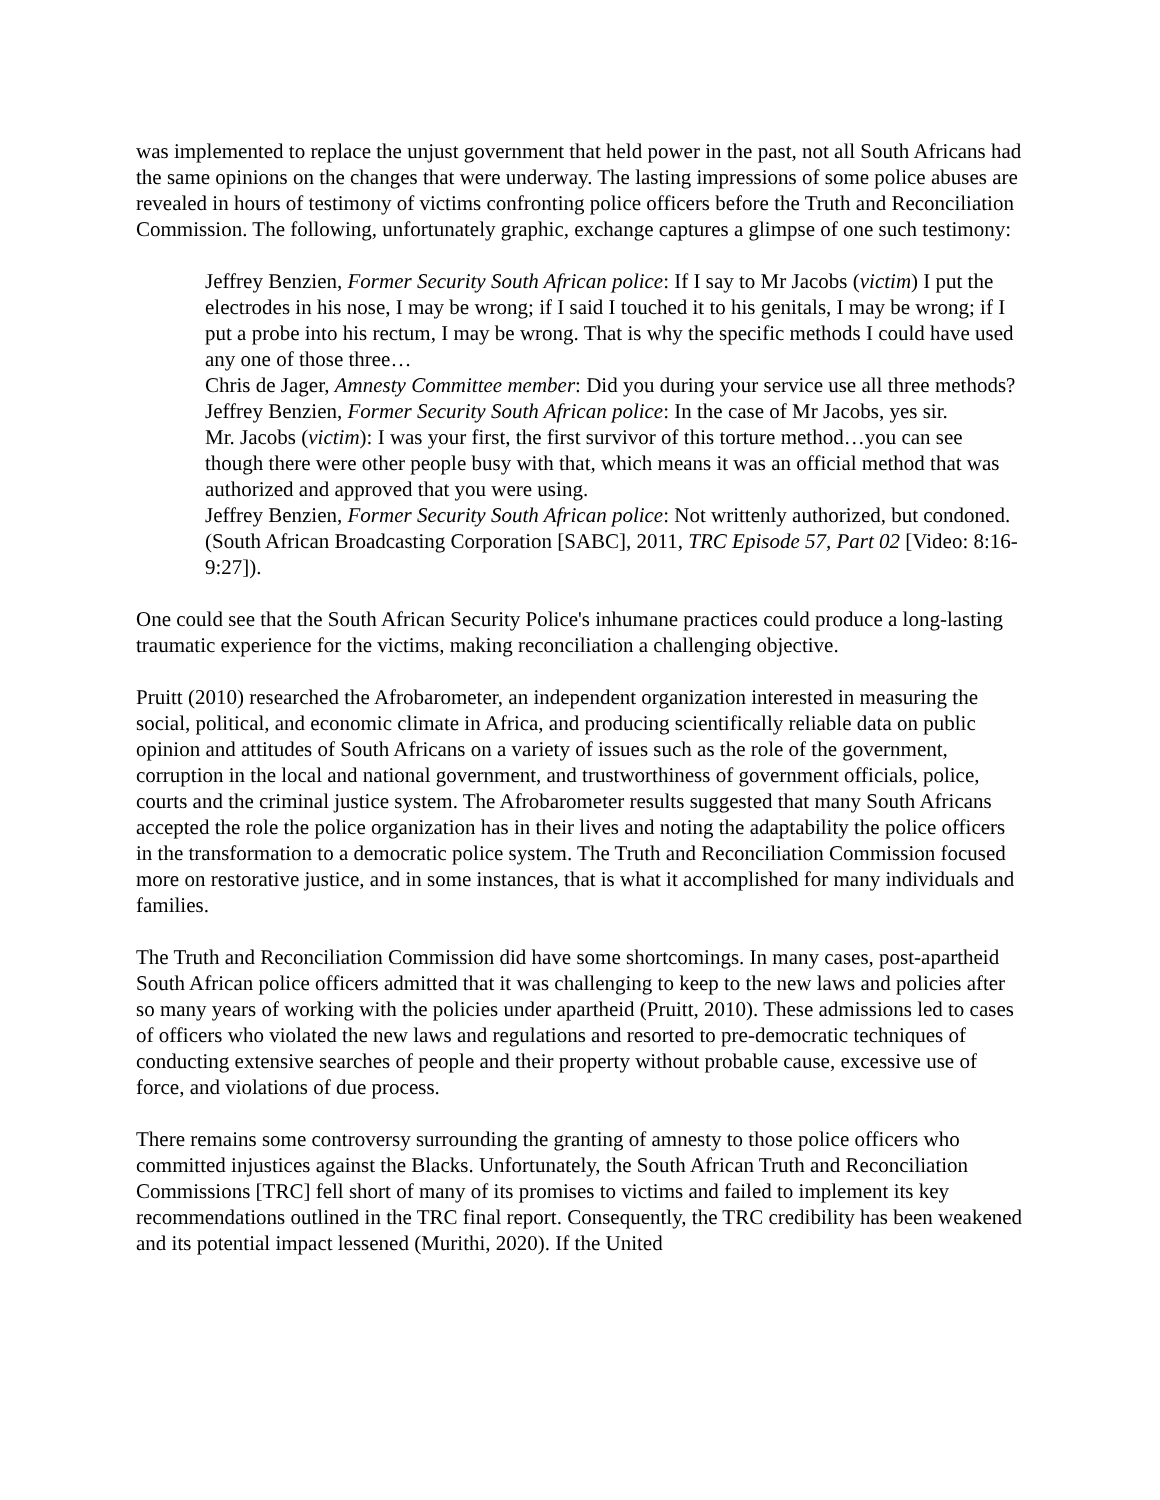was implemented to replace the unjust government that held power in the past, not all South Africans had the same opinions on the changes that were underway. The lasting impressions of some police abuses are revealed in hours of testimony of victims confronting police officers before the Truth and Reconciliation Commission. The following, unfortunately graphic, exchange captures a glimpse of one such testimony:
Jeffrey Benzien, Former Security South African police: If I say to Mr Jacobs (victim) I put the electrodes in his nose, I may be wrong; if I said I touched it to his genitals, I may be wrong; if I put a probe into his rectum, I may be wrong. That is why the specific methods I could have used any one of those three…
Chris de Jager, Amnesty Committee member: Did you during your service use all three methods?
Jeffrey Benzien, Former Security South African police: In the case of Mr Jacobs, yes sir.
Mr. Jacobs (victim): I was your first, the first survivor of this torture method…you can see though there were other people busy with that, which means it was an official method that was authorized and approved that you were using.
Jeffrey Benzien, Former Security South African police: Not writtenly authorized, but condoned. (South African Broadcasting Corporation [SABC], 2011, TRC Episode 57, Part 02 [Video: 8:16-9:27]).
One could see that the South African Security Police's inhumane practices could produce a long-lasting traumatic experience for the victims, making reconciliation a challenging objective.
Pruitt (2010) researched the Afrobarometer, an independent organization interested in measuring the social, political, and economic climate in Africa, and producing scientifically reliable data on public opinion and attitudes of South Africans on a variety of issues such as the role of the government, corruption in the local and national government, and trustworthiness of government officials, police, courts and the criminal justice system. The Afrobarometer results suggested that many South Africans accepted the role the police organization has in their lives and noting the adaptability the police officers in the transformation to a democratic police system. The Truth and Reconciliation Commission focused more on restorative justice, and in some instances, that is what it accomplished for many individuals and families.
The Truth and Reconciliation Commission did have some shortcomings. In many cases, post-apartheid South African police officers admitted that it was challenging to keep to the new laws and policies after so many years of working with the policies under apartheid (Pruitt, 2010). These admissions led to cases of officers who violated the new laws and regulations and resorted to pre-democratic techniques of conducting extensive searches of people and their property without probable cause, excessive use of force, and violations of due process.
There remains some controversy surrounding the granting of amnesty to those police officers who committed injustices against the Blacks. Unfortunately, the South African Truth and Reconciliation Commissions [TRC] fell short of many of its promises to victims and failed to implement its key recommendations outlined in the TRC final report. Consequently, the TRC credibility has been weakened and its potential impact lessened (Murithi, 2020). If the United